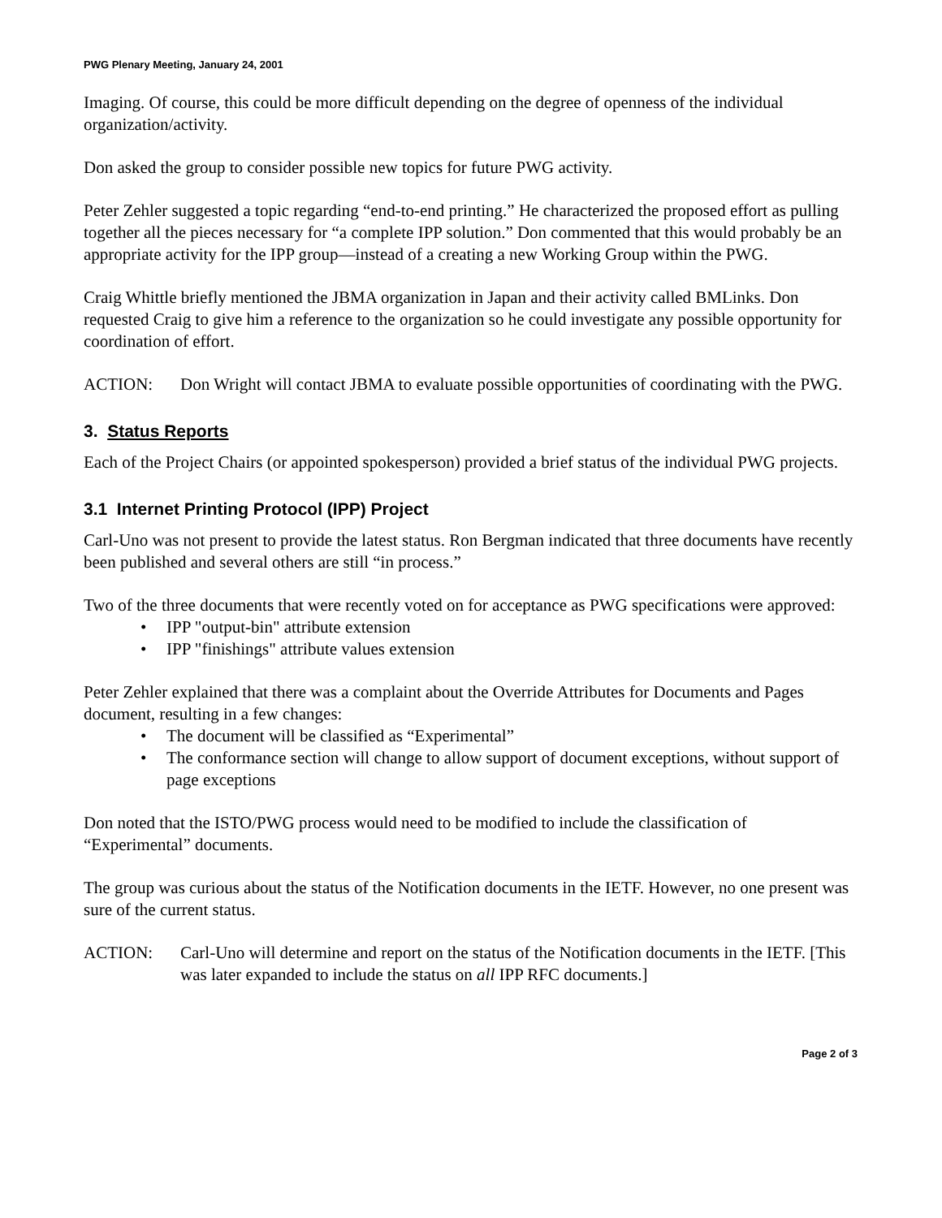PWG Plenary Meeting, January 24, 2001
Imaging. Of course, this could be more difficult depending on the degree of openness of the individual organization/activity.
Don asked the group to consider possible new topics for future PWG activity.
Peter Zehler suggested a topic regarding “end-to-end printing.” He characterized the proposed effort as pulling together all the pieces necessary for “a complete IPP solution.” Don commented that this would probably be an appropriate activity for the IPP group—instead of a creating a new Working Group within the PWG.
Craig Whittle briefly mentioned the JBMA organization in Japan and their activity called BMLinks. Don requested Craig to give him a reference to the organization so he could investigate any possible opportunity for coordination of effort.
ACTION: Don Wright will contact JBMA to evaluate possible opportunities of coordinating with the PWG.
3. Status Reports
Each of the Project Chairs (or appointed spokesperson) provided a brief status of the individual PWG projects.
3.1 Internet Printing Protocol (IPP) Project
Carl-Uno was not present to provide the latest status. Ron Bergman indicated that three documents have recently been published and several others are still “in process.”
Two of the three documents that were recently voted on for acceptance as PWG specifications were approved:
• IPP "output-bin" attribute extension
• IPP "finishings" attribute values extension
Peter Zehler explained that there was a complaint about the Override Attributes for Documents and Pages document, resulting in a few changes:
• The document will be classified as “Experimental”
• The conformance section will change to allow support of document exceptions, without support of page exceptions
Don noted that the ISTO/PWG process would need to be modified to include the classification of “Experimental” documents.
The group was curious about the status of the Notification documents in the IETF. However, no one present was sure of the current status.
ACTION: Carl-Uno will determine and report on the status of the Notification documents in the IETF. [This was later expanded to include the status on all IPP RFC documents.]
Page 2 of 3